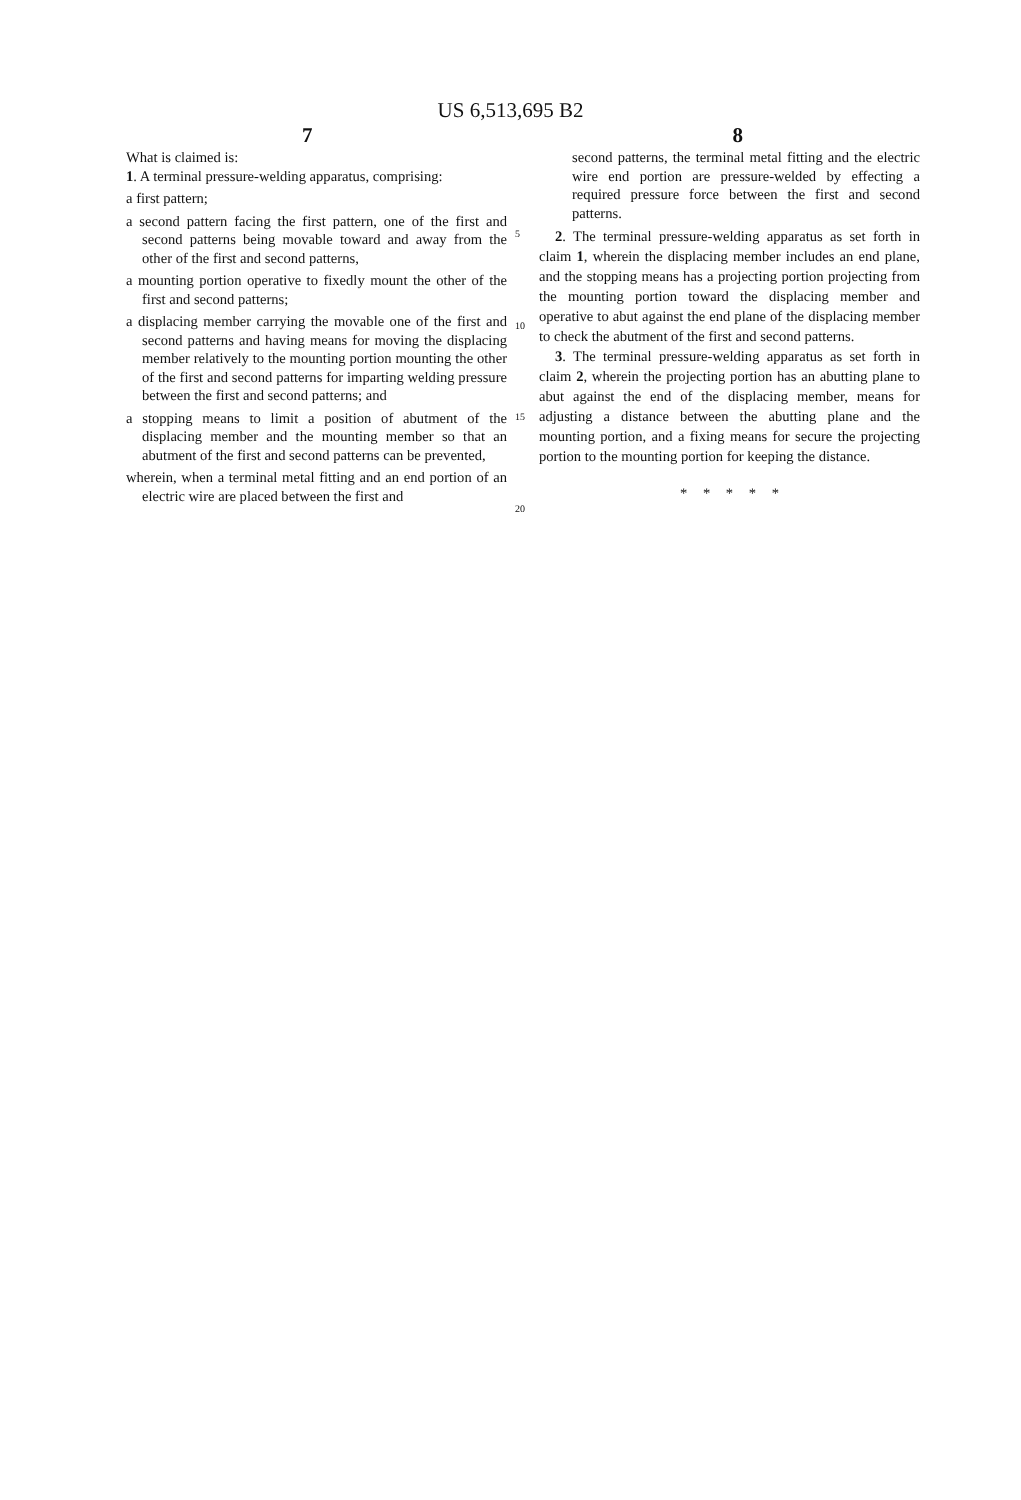US 6,513,695 B2
7 8
What is claimed is:
1. A terminal pressure-welding apparatus, comprising:
a first pattern;
a second pattern facing the first pattern, one of the first and second patterns being movable toward and away from the other of the first and second patterns,
a mounting portion operative to fixedly mount the other of the first and second patterns;
a displacing member carrying the movable one of the first and second patterns and having means for moving the displacing member relatively to the mounting portion mounting the other of the first and second patterns for imparting welding pressure between the first and second patterns; and
a stopping means to limit a position of abutment of the displacing member and the mounting member so that an abutment of the first and second patterns can be prevented,
wherein, when a terminal metal fitting and an end portion of an electric wire are placed between the first and
5
10
15
20
second patterns, the terminal metal fitting and the electric wire end portion are pressure-welded by effecting a required pressure force between the first and second patterns.
2. The terminal pressure-welding apparatus as set forth in claim 1, wherein the displacing member includes an end plane, and the stopping means has a projecting portion projecting from the mounting portion toward the displacing member and operative to abut against the end plane of the displacing member to check the abutment of the first and second patterns.
3. The terminal pressure-welding apparatus as set forth in claim 2, wherein the projecting portion has an abutting plane to abut against the end of the displacing member, means for adjusting a distance between the abutting plane and the mounting portion, and a fixing means for secure the projecting portion to the mounting portion for keeping the distance.
* * * * *